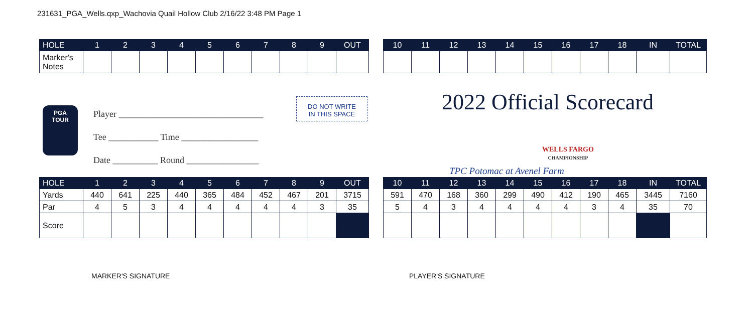231631_PGA_Wells.qxp_Wachovia Quail Hollow Club 2/16/22 3:48 PM Page 1
| HOLE | 1 | 2 | 3 | 4 | 5 | 6 | 7 | 8 | 9 | OUT |
| --- | --- | --- | --- | --- | --- | --- | --- | --- | --- | --- |
| Marker's Notes | | | | | | | | | | |
| 10 | 11 | 12 | 13 | 14 | 15 | 16 | 17 | 18 | IN | TOTAL |
| --- | --- | --- | --- | --- | --- | --- | --- | --- | --- | --- |
PGA
TOUR
Player ________________________________
Tee ___________ Time _________________
Date __________ Round ________________
DO NOT WRITE
IN THIS SPACE
2022 Official Scorecard
WELLS FARGO
CHAMPIONSHIP
TPC Potomac at Avenel Farm
| HOLE | 1 | 2 | 3 | 4 | 5 | 6 | 7 | 8 | 9 | OUT |
| --- | --- | --- | --- | --- | --- | --- | --- | --- | --- | --- |
| Yards | 440 | 641 | 225 | 440 | 365 | 484 | 452 | 467 | 201 | 3715 |
| Par | 4 | 5 | 3 | 4 | 4 | 4 | 4 | 4 | 3 | 35 |
| Score | | | | | | | | | | |
| 10 | 11 | 12 | 13 | 14 | 15 | 16 | 17 | 18 | IN | TOTAL |
| --- | --- | --- | --- | --- | --- | --- | --- | --- | --- | --- |
| 591 | 470 | 168 | 360 | 299 | 490 | 412 | 190 | 465 | 3445 | 7160 |
| 5 | 4 | 3 | 4 | 4 | 4 | 4 | 3 | 4 | 35 | 70 |
MARKER'S SIGNATURE PLAYER'S SIGNATURE